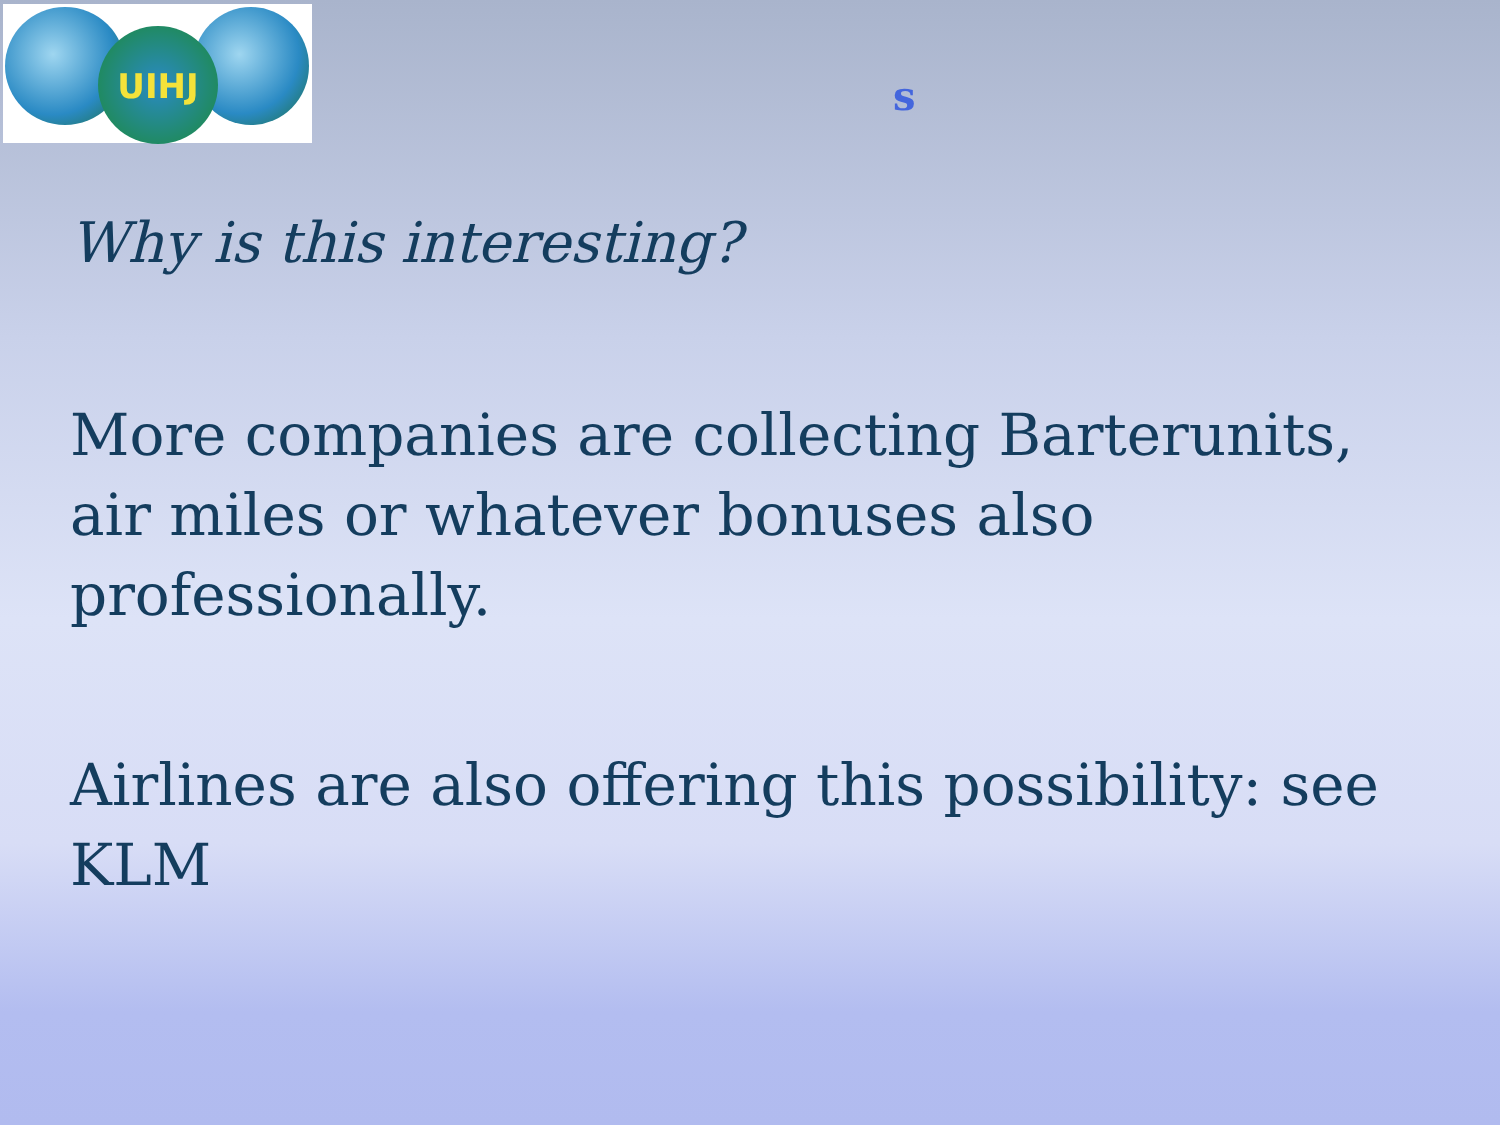UIHJ
s
Why is this interesting?
More companies are collecting Barterunits, air miles or whatever bonuses also professionally.
Airlines are also offering this possibility: see KLM